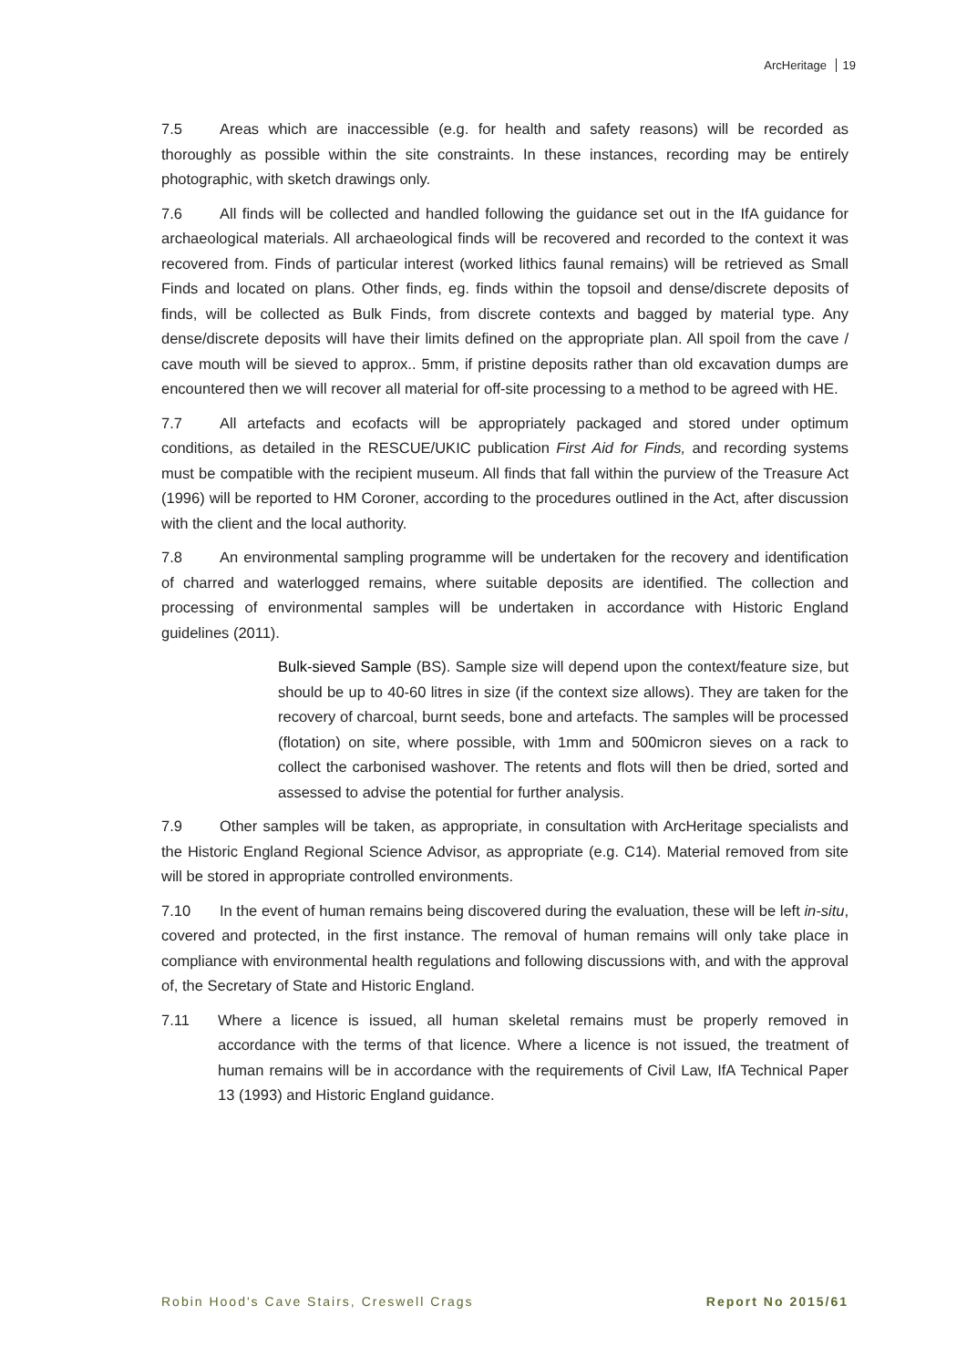ArcHeritage 19
7.5 Areas which are inaccessible (e.g. for health and safety reasons) will be recorded as thoroughly as possible within the site constraints. In these instances, recording may be entirely photographic, with sketch drawings only.
7.6 All finds will be collected and handled following the guidance set out in the IfA guidance for archaeological materials. All archaeological finds will be recovered and recorded to the context it was recovered from. Finds of particular interest (worked lithics faunal remains) will be retrieved as Small Finds and located on plans. Other finds, eg. finds within the topsoil and dense/discrete deposits of finds, will be collected as Bulk Finds, from discrete contexts and bagged by material type. Any dense/discrete deposits will have their limits defined on the appropriate plan. All spoil from the cave / cave mouth will be sieved to approx.. 5mm, if pristine deposits rather than old excavation dumps are encountered then we will recover all material for off-site processing to a method to be agreed with HE.
7.7 All artefacts and ecofacts will be appropriately packaged and stored under optimum conditions, as detailed in the RESCUE/UKIC publication First Aid for Finds, and recording systems must be compatible with the recipient museum. All finds that fall within the purview of the Treasure Act (1996) will be reported to HM Coroner, according to the procedures outlined in the Act, after discussion with the client and the local authority.
7.8 An environmental sampling programme will be undertaken for the recovery and identification of charred and waterlogged remains, where suitable deposits are identified. The collection and processing of environmental samples will be undertaken in accordance with Historic England guidelines (2011).
Bulk-sieved Sample (BS). Sample size will depend upon the context/feature size, but should be up to 40-60 litres in size (if the context size allows). They are taken for the recovery of charcoal, burnt seeds, bone and artefacts. The samples will be processed (flotation) on site, where possible, with 1mm and 500micron sieves on a rack to collect the carbonised washover. The retents and flots will then be dried, sorted and assessed to advise the potential for further analysis.
7.9 Other samples will be taken, as appropriate, in consultation with ArcHeritage specialists and the Historic England Regional Science Advisor, as appropriate (e.g. C14). Material removed from site will be stored in appropriate controlled environments.
7.10 In the event of human remains being discovered during the evaluation, these will be left in-situ, covered and protected, in the first instance. The removal of human remains will only take place in compliance with environmental health regulations and following discussions with, and with the approval of, the Secretary of State and Historic England.
7.11 Where a licence is issued, all human skeletal remains must be properly removed in accordance with the terms of that licence. Where a licence is not issued, the treatment of human remains will be in accordance with the requirements of Civil Law, IfA Technical Paper 13 (1993) and Historic England guidance.
Robin Hood's Cave Stairs, Creswell Crags Report No 2015/61